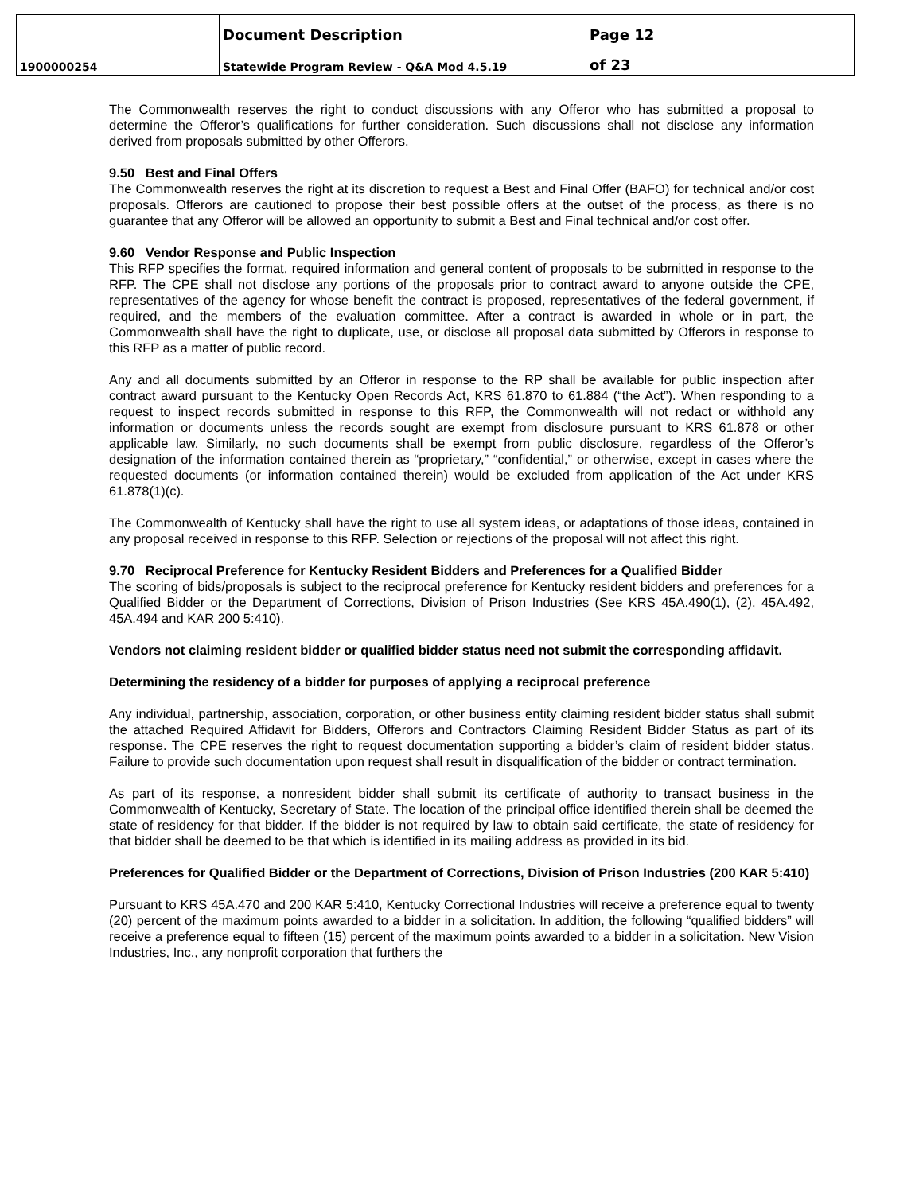| | Document Description | Page 12 |
| 1900000254 | Statewide Program Review - Q&A Mod 4.5.19 | of 23 |
The Commonwealth reserves the right to conduct discussions with any Offeror who has submitted a proposal to determine the Offeror’s qualifications for further consideration. Such discussions shall not disclose any information derived from proposals submitted by other Offerors.
9.50 Best and Final Offers
The Commonwealth reserves the right at its discretion to request a Best and Final Offer (BAFO) for technical and/or cost proposals. Offerors are cautioned to propose their best possible offers at the outset of the process, as there is no guarantee that any Offeror will be allowed an opportunity to submit a Best and Final technical and/or cost offer.
9.60 Vendor Response and Public Inspection
This RFP specifies the format, required information and general content of proposals to be submitted in response to the RFP. The CPE shall not disclose any portions of the proposals prior to contract award to anyone outside the CPE, representatives of the agency for whose benefit the contract is proposed, representatives of the federal government, if required, and the members of the evaluation committee. After a contract is awarded in whole or in part, the Commonwealth shall have the right to duplicate, use, or disclose all proposal data submitted by Offerors in response to this RFP as a matter of public record.
Any and all documents submitted by an Offeror in response to the RP shall be available for public inspection after contract award pursuant to the Kentucky Open Records Act, KRS 61.870 to 61.884 (“the Act”). When responding to a request to inspect records submitted in response to this RFP, the Commonwealth will not redact or withhold any information or documents unless the records sought are exempt from disclosure pursuant to KRS 61.878 or other applicable law. Similarly, no such documents shall be exempt from public disclosure, regardless of the Offeror’s designation of the information contained therein as “proprietary,” “confidential,” or otherwise, except in cases where the requested documents (or information contained therein) would be excluded from application of the Act under KRS 61.878(1)(c).
The Commonwealth of Kentucky shall have the right to use all system ideas, or adaptations of those ideas, contained in any proposal received in response to this RFP. Selection or rejections of the proposal will not affect this right.
9.70 Reciprocal Preference for Kentucky Resident Bidders and Preferences for a Qualified Bidder
The scoring of bids/proposals is subject to the reciprocal preference for Kentucky resident bidders and preferences for a Qualified Bidder or the Department of Corrections, Division of Prison Industries (See KRS 45A.490(1), (2), 45A.492, 45A.494 and KAR 200 5:410).
Vendors not claiming resident bidder or qualified bidder status need not submit the corresponding affidavit.
Determining the residency of a bidder for purposes of applying a reciprocal preference
Any individual, partnership, association, corporation, or other business entity claiming resident bidder status shall submit the attached Required Affidavit for Bidders, Offerors and Contractors Claiming Resident Bidder Status as part of its response. The CPE reserves the right to request documentation supporting a bidder’s claim of resident bidder status. Failure to provide such documentation upon request shall result in disqualification of the bidder or contract termination.
As part of its response, a nonresident bidder shall submit its certificate of authority to transact business in the Commonwealth of Kentucky, Secretary of State. The location of the principal office identified therein shall be deemed the state of residency for that bidder. If the bidder is not required by law to obtain said certificate, the state of residency for that bidder shall be deemed to be that which is identified in its mailing address as provided in its bid.
Preferences for Qualified Bidder or the Department of Corrections, Division of Prison Industries (200 KAR 5:410)
Pursuant to KRS 45A.470 and 200 KAR 5:410, Kentucky Correctional Industries will receive a preference equal to twenty (20) percent of the maximum points awarded to a bidder in a solicitation. In addition, the following “qualified bidders” will receive a preference equal to fifteen (15) percent of the maximum points awarded to a bidder in a solicitation. New Vision Industries, Inc., any nonprofit corporation that furthers the